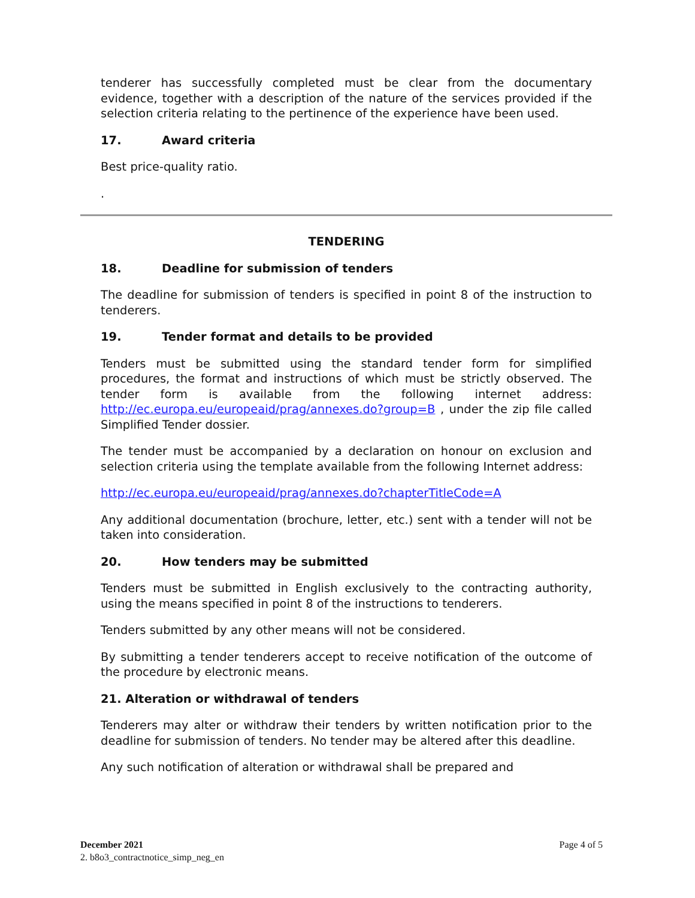tenderer has successfully completed must be clear from the documentary evidence, together with a description of the nature of the services provided if the selection criteria relating to the pertinence of the experience have been used.
17. Award criteria
Best price-quality ratio.
.
TENDERING
18. Deadline for submission of tenders
The deadline for submission of tenders is specified in point 8 of the instruction to tenderers.
19. Tender format and details to be provided
Tenders must be submitted using the standard tender form for simplified procedures, the format and instructions of which must be strictly observed. The tender form is available from the following internet address: http://ec.europa.eu/europeaid/prag/annexes.do?group=B , under the zip file called Simplified Tender dossier.
The tender must be accompanied by a declaration on honour on exclusion and selection criteria using the template available from the following Internet address:
http://ec.europa.eu/europeaid/prag/annexes.do?chapterTitleCode=A
Any additional documentation (brochure, letter, etc.) sent with a tender will not be taken into consideration.
20. How tenders may be submitted
Tenders must be submitted in English exclusively to the contracting authority, using the means specified in point 8 of the instructions to tenderers.
Tenders submitted by any other means will not be considered.
By submitting a tender tenderers accept to receive notification of the outcome of the procedure by electronic means.
21. Alteration or withdrawal of tenders
Tenderers may alter or withdraw their tenders by written notification prior to the deadline for submission of tenders. No tender may be altered after this deadline.
Any such notification of alteration or withdrawal shall be prepared and
December 2021
Page 4 of 5
2. b8o3_contractnotice_simp_neg_en